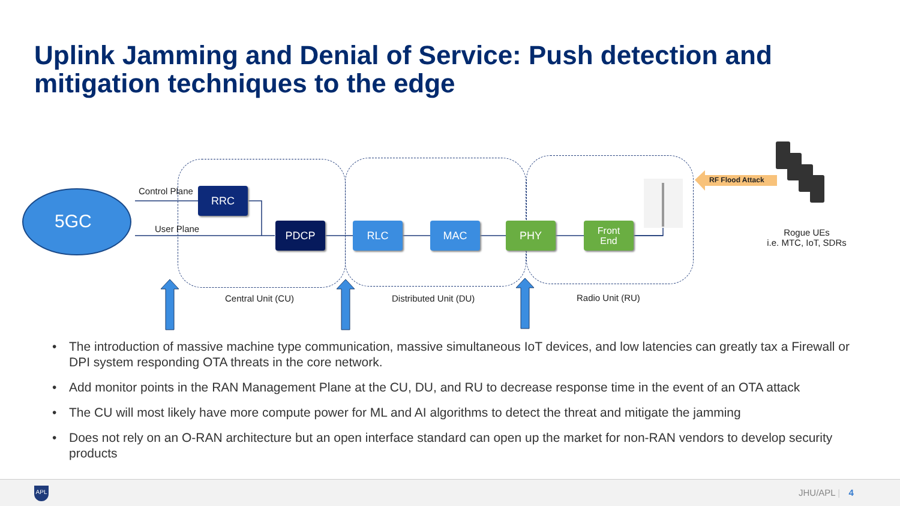Uplink Jamming and Denial of Service: Push detection and mitigation techniques to the edge
5GC
Control Plane
User Plane
RRC
PDCP RLC MAC PHY
Front
End
RF Flood Attack
Rogue UEs
i.e. MTC, IoT, SDRs
Central Unit (CU) Distributed Unit (DU) Radio Unit (RU)
• The introduction of massive machine type communication, massive simultaneous IoT devices, and low latencies can greatly tax a Firewall or DPI system responding OTA threats in the core network.
• Add monitor points in the RAN Management Plane at the CU, DU, and RU to decrease response time in the event of an OTA attack
• The CU will most likely have more compute power for ML and AI algorithms to detect the threat and mitigate the jamming
• Does not rely on an O-RAN architecture but an open interface standard can open up the market for non-RAN vendors to develop security products
APL JHU/APL | 4